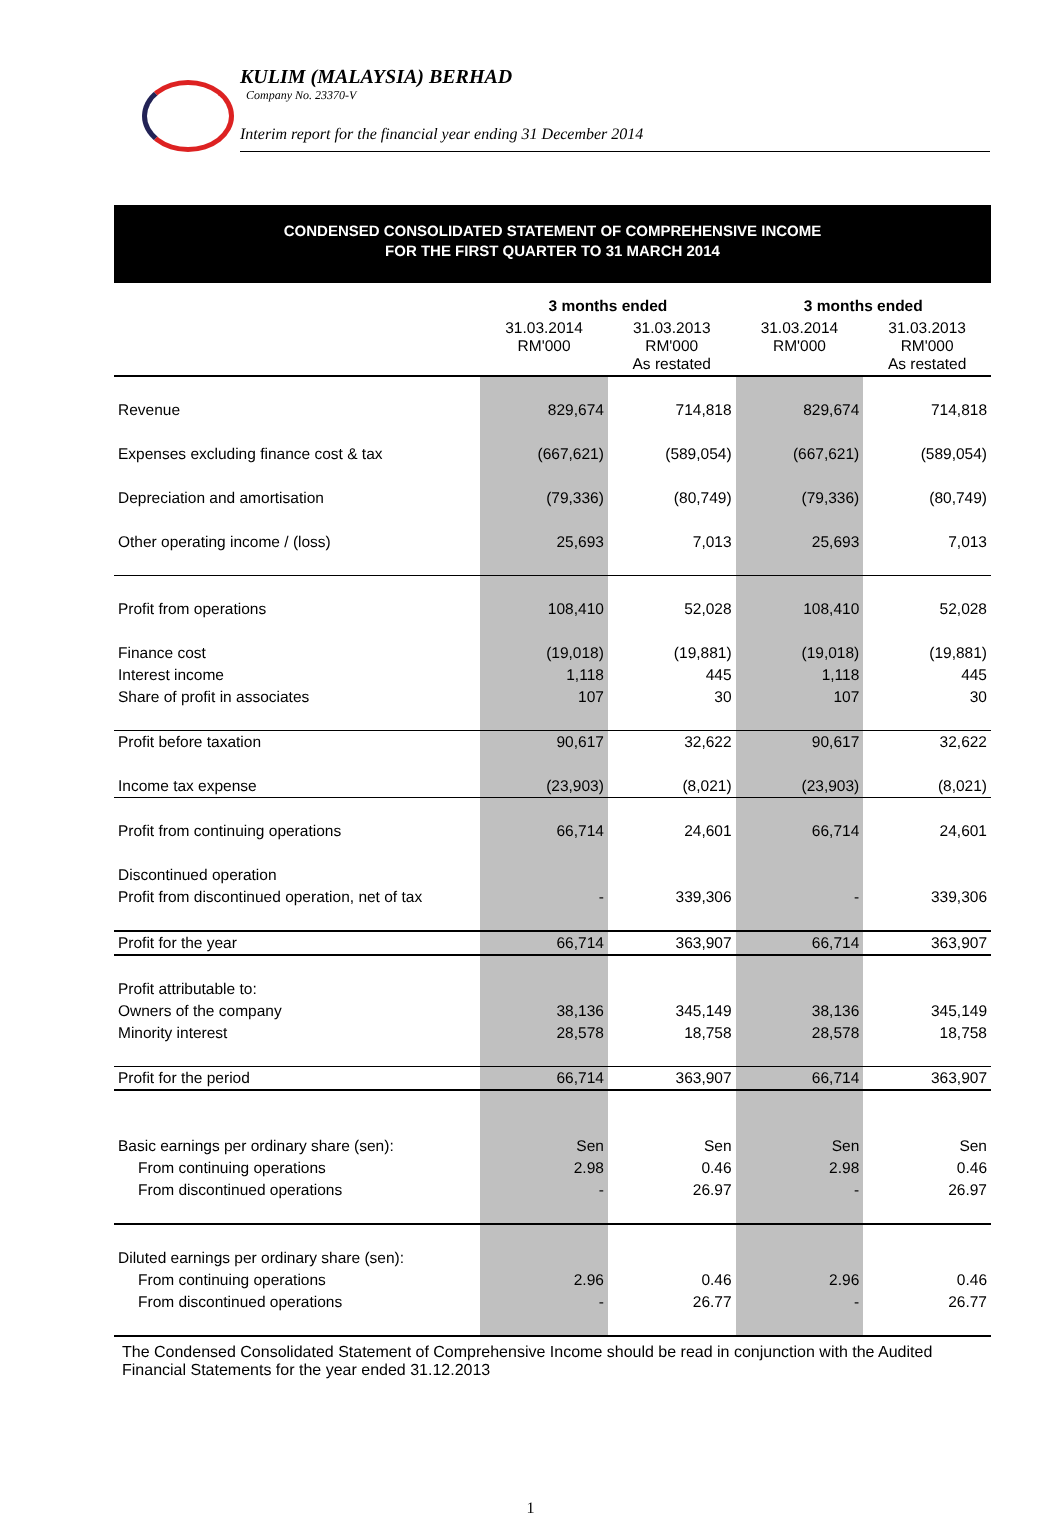KULIM (MALAYSIA) BERHAD
Company No. 23370-V
Interim report for the financial year ending 31 December 2014
CONDENSED CONSOLIDATED STATEMENT OF COMPREHENSIVE INCOME
FOR THE FIRST QUARTER TO 31 MARCH 2014
| | 3 months ended | | 3 months ended | |
| --- | --- | --- | --- | --- |
| | 31.03.2014 RM'000 | 31.03.2013 RM'000 As restated | 31.03.2014 RM'000 | 31.03.2013 RM'000 As restated |
| Revenue | 829,674 | 714,818 | 829,674 | 714,818 |
| Expenses excluding finance cost & tax | (667,621) | (589,054) | (667,621) | (589,054) |
| Depreciation and amortisation | (79,336) | (80,749) | (79,336) | (80,749) |
| Other operating income / (loss) | 25,693 | 7,013 | 25,693 | 7,013 |
| Profit from operations | 108,410 | 52,028 | 108,410 | 52,028 |
| Finance cost | (19,018) | (19,881) | (19,018) | (19,881) |
| Interest income | 1,118 | 445 | 1,118 | 445 |
| Share of profit in associates | 107 | 30 | 107 | 30 |
| Profit before taxation | 90,617 | 32,622 | 90,617 | 32,622 |
| Income tax expense | (23,903) | (8,021) | (23,903) | (8,021) |
| Profit from continuing operations | 66,714 | 24,601 | 66,714 | 24,601 |
| Discontinued operation | | | | |
| Profit from discontinued operation, net of tax | - | 339,306 | - | 339,306 |
| Profit for the year | 66,714 | 363,907 | 66,714 | 363,907 |
| Profit attributable to: | | | | |
| Owners of the company | 38,136 | 345,149 | 38,136 | 345,149 |
| Minority interest | 28,578 | 18,758 | 28,578 | 18,758 |
| Profit for the period | 66,714 | 363,907 | 66,714 | 363,907 |
| Basic earnings per ordinary share (sen): | Sen | Sen | Sen | Sen |
| From continuing operations | 2.98 | 0.46 | 2.98 | 0.46 |
| From discontinued operations | - | 26.97 | - | 26.97 |
| Diluted earnings per ordinary share (sen): | | | | |
| From continuing operations | 2.96 | 0.46 | 2.96 | 0.46 |
| From discontinued operations | - | 26.77 | - | 26.77 |
The Condensed Consolidated Statement of Comprehensive Income should be read in conjunction with the Audited Financial Statements for the year ended 31.12.2013
1